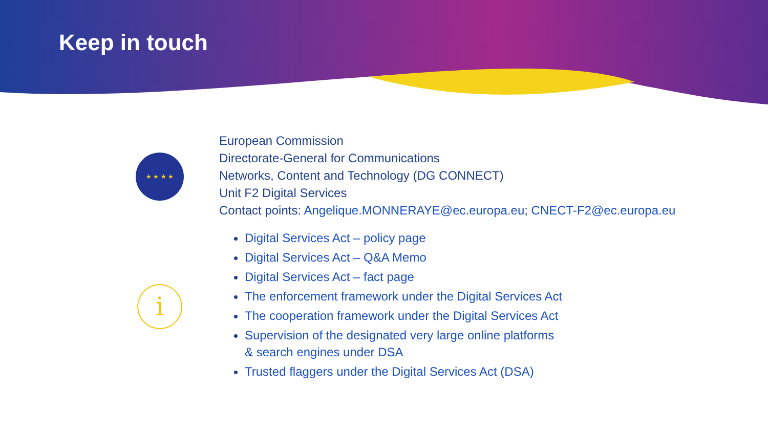Keep in touch
★ ★ ★ ★
i
European Commission
Directorate-General for Communications
Networks, Content and Technology (DG CONNECT)
Unit F2 Digital Services
Contact points: Angelique.MONNERAYE@ec.europa.eu; CNECT-F2@ec.europa.eu
Digital Services Act – policy page
Digital Services Act – Q&A Memo
Digital Services Act – fact page
The enforcement framework under the Digital Services Act
The cooperation framework under the Digital Services Act
Supervision of the designated very large online platforms
& search engines under DSA
Trusted flaggers under the Digital Services Act (DSA)